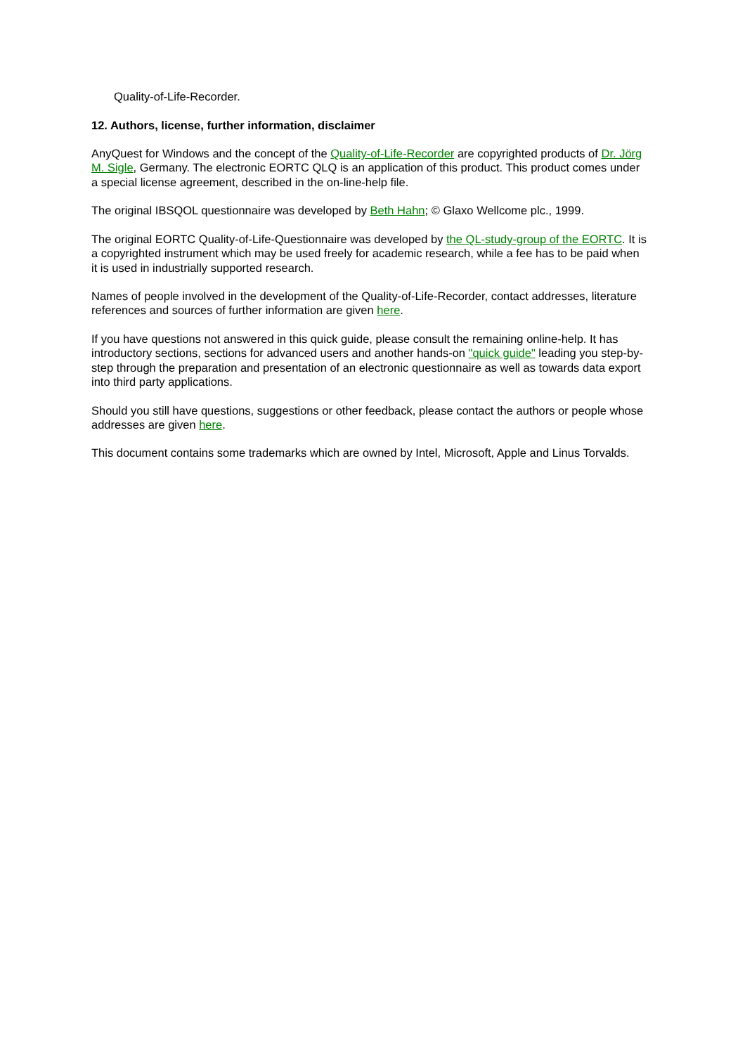Quality-of-Life-Recorder.
12. Authors, license, further information, disclaimer
AnyQuest for Windows and the concept of the Quality-of-Life-Recorder are copyrighted products of Dr. Jörg M. Sigle, Germany. The electronic EORTC QLQ is an application of this product. This product comes under a special license agreement, described in the on-line-help file.
The original IBSQOL questionnaire was developed by Beth Hahn; © Glaxo Wellcome plc., 1999.
The original EORTC Quality-of-Life-Questionnaire was developed by the QL-study-group of the EORTC. It is a copyrighted instrument which may be used freely for academic research, while a fee has to be paid when it is used in industrially supported research.
Names of people involved in the development of the Quality-of-Life-Recorder, contact addresses, literature references and sources of further information are given here.
If you have questions not answered in this quick guide, please consult the remaining online-help. It has introductory sections, sections for advanced users and another hands-on "quick guide" leading you step-by-step through the preparation and presentation of an electronic questionnaire as well as towards data export into third party applications.
Should you still have questions, suggestions or other feedback, please contact the authors or people whose addresses are given here.
This document contains some trademarks which are owned by Intel, Microsoft, Apple and Linus Torvalds.